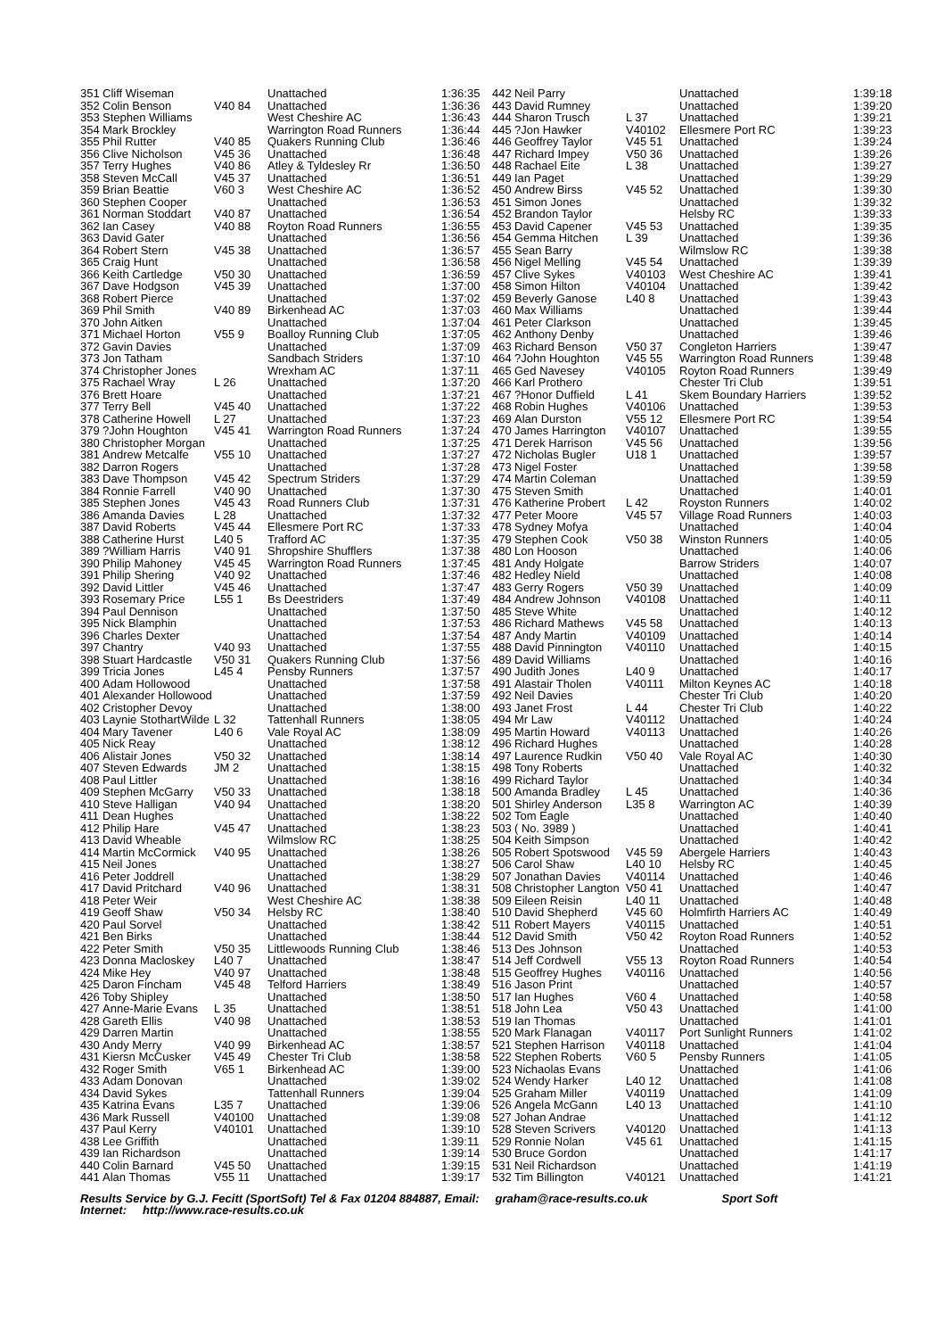| 351 | Cliff Wiseman | | Unattached | 1:36:35 |
| 352 | Colin Benson | V40 84 | Unattached | 1:36:36 |
| 353 | Stephen Williams | | West Cheshire AC | 1:36:43 |
| 354 | Mark Brockley | | Warrington Road Runners | 1:36:44 |
| 355 | Phil Rutter | V40 85 | Quakers Running Club | 1:36:46 |
| 356 | Clive Nicholson | V45 36 | Unattached | 1:36:48 |
| 357 | Terry Hughes | V40 86 | Atley & Tyldesley Rr | 1:36:50 |
| 358 | Steven McCall | V45 37 | Unattached | 1:36:51 |
| 359 | Brian Beattie | V60 3 | West Cheshire AC | 1:36:52 |
| 360 | Stephen Cooper | | Unattached | 1:36:53 |
| 361 | Norman Stoddart | V40 87 | Unattached | 1:36:54 |
| 362 | Ian Casey | V40 88 | Royton Road Runners | 1:36:55 |
| 363 | David Gater | | Unattached | 1:36:56 |
| 364 | Robert Stern | V45 38 | Unattached | 1:36:57 |
| 365 | Craig Hunt | | Unattached | 1:36:58 |
| 366 | Keith Cartledge | V50 30 | Unattached | 1:36:59 |
| 367 | Dave Hodgson | V45 39 | Unattached | 1:37:00 |
| 368 | Robert Pierce | | Unattached | 1:37:02 |
| 369 | Phil Smith | V40 89 | Birkenhead AC | 1:37:03 |
| 370 | John Aitken | | Unattached | 1:37:04 |
| 371 | Michael Horton | V55 9 | Boalloy Running Club | 1:37:05 |
| 372 | Gavin Davies | | Unattached | 1:37:09 |
| 373 | Jon Tatham | | Sandbach Striders | 1:37:10 |
| 374 | Christopher Jones | | Wrexham AC | 1:37:11 |
| 375 | Rachael Wray | L 26 | Unattached | 1:37:20 |
| 376 | Brett Hoare | | Unattached | 1:37:21 |
| 377 | Terry Bell | V45 40 | Unattached | 1:37:22 |
| 378 | Catherine Howell | L 27 | Unattached | 1:37:23 |
| 379 | ?John Houghton | V45 41 | Warrington Road Runners | 1:37:24 |
| 380 | Christopher Morgan | | Unattached | 1:37:25 |
| 381 | Andrew Metcalfe | V55 10 | Unattached | 1:37:27 |
| 382 | Darron Rogers | | Unattached | 1:37:28 |
| 383 | Dave Thompson | V45 42 | Spectrum Striders | 1:37:29 |
| 384 | Ronnie Farrell | V40 90 | Unattached | 1:37:30 |
| 385 | Stephen Jones | V45 43 | Road Runners Club | 1:37:31 |
| 386 | Amanda Davies | L 28 | Unattached | 1:37:32 |
| 387 | David Roberts | V45 44 | Ellesmere Port RC | 1:37:33 |
| 388 | Catherine Hurst | L40 5 | Trafford AC | 1:37:35 |
| 389 | ?William Harris | V40 91 | Shropshire Shufflers | 1:37:38 |
| 390 | Philip Mahoney | V45 45 | Warrington Road Runners | 1:37:45 |
| 391 | Philip Shering | V40 92 | Unattached | 1:37:46 |
| 392 | David Littler | V45 46 | Unattached | 1:37:47 |
| 393 | Rosemary Price | L55 1 | Bs Deestriders | 1:37:49 |
| 394 | Paul Dennison | | Unattached | 1:37:50 |
| 395 | Nick Blamphin | | Unattached | 1:37:53 |
| 396 | Charles Dexter | | Unattached | 1:37:54 |
| 397 | Chantry | V40 93 | Unattached | 1:37:55 |
| 398 | Stuart Hardcastle | V50 31 | Quakers Running Club | 1:37:56 |
| 399 | Tricia Jones | L45 4 | Pensby Runners | 1:37:57 |
| 400 | Adam Hollowood | | Unattached | 1:37:58 |
| 401 | Alexander Hollowood | | Unattached | 1:37:59 |
| 402 | Cristopher Devoy | | Unattached | 1:38:00 |
| 403 | Laynie StothartWilde | L 32 | Tattenhall Runners | 1:38:05 |
| 404 | Mary Tavener | L40 6 | Vale Royal AC | 1:38:09 |
| 405 | Nick Reay | | Unattached | 1:38:12 |
| 406 | Alistair Jones | V50 32 | Unattached | 1:38:14 |
| 407 | Steven Edwards | JM 2 | Unattached | 1:38:15 |
| 408 | Paul Littler | | Unattached | 1:38:16 |
| 409 | Stephen McGarry | V50 33 | Unattached | 1:38:18 |
| 410 | Steve Halligan | V40 94 | Unattached | 1:38:20 |
| 411 | Dean Hughes | | Unattached | 1:38:22 |
| 412 | Philip Hare | V45 47 | Unattached | 1:38:23 |
| 413 | David Wheable | | Wilmslow RC | 1:38:25 |
| 414 | Martin McCormick | V40 95 | Unattached | 1:38:26 |
| 415 | Neil Jones | | Unattached | 1:38:27 |
| 416 | Peter Joddrell | | Unattached | 1:38:29 |
| 417 | David Pritchard | V40 96 | Unattached | 1:38:31 |
| 418 | Peter Weir | | West Cheshire AC | 1:38:38 |
| 419 | Geoff Shaw | V50 34 | Helsby RC | 1:38:40 |
| 420 | Paul Sorvel | | Unattached | 1:38:42 |
| 421 | Ben Birks | | Unattached | 1:38:44 |
| 422 | Peter Smith | V50 35 | Littlewoods Running Club | 1:38:46 |
| 423 | Donna Macloskey | L40 7 | Unattached | 1:38:47 |
| 424 | Mike Hey | V40 97 | Unattached | 1:38:48 |
| 425 | Daron Fincham | V45 48 | Telford Harriers | 1:38:49 |
| 426 | Toby Shipley | | Unattached | 1:38:50 |
| 427 | Anne-Marie Evans | L 35 | Unattached | 1:38:51 |
| 428 | Gareth Ellis | V40 98 | Unattached | 1:38:53 |
| 429 | Darren Martin | | Unattached | 1:38:55 |
| 430 | Andy Merry | V40 99 | Birkenhead AC | 1:38:57 |
| 431 | Kiersn McCusker | V45 49 | Chester Tri Club | 1:38:58 |
| 432 | Roger Smith | V65 1 | Birkenhead AC | 1:39:00 |
| 433 | Adam Donovan | | Unattached | 1:39:02 |
| 434 | David Sykes | | Tattenhall Runners | 1:39:04 |
| 435 | Katrina Evans | L35 7 | Unattached | 1:39:06 |
| 436 | Mark Russell | V40100 | Unattached | 1:39:08 |
| 437 | Paul Kerry | V40101 | Unattached | 1:39:10 |
| 438 | Lee Griffith | | Unattached | 1:39:11 |
| 439 | Ian Richardson | | Unattached | 1:39:14 |
| 440 | Colin Barnard | V45 50 | Unattached | 1:39:15 |
| 441 | Alan Thomas | V55 11 | Unattached | 1:39:17 |
| 442 | Neil Parry | | Unattached | 1:39:18 |
| 443 | David Rumney | | Unattached | 1:39:20 |
| 444 | Sharon Trusch | L 37 | Unattached | 1:39:21 |
| 445 | ?Jon Hawker | V40102 | Ellesmere Port RC | 1:39:23 |
| 446 | Geoffrey Taylor | V45 51 | Unattached | 1:39:24 |
| 447 | Richard Impey | V50 36 | Unattached | 1:39:26 |
| 448 | Rachael Eite | L 38 | Unattached | 1:39:27 |
| 449 | Ian Paget | | Unattached | 1:39:29 |
| 450 | Andrew Birss | V45 52 | Unattached | 1:39:30 |
| 451 | Simon Jones | | Unattached | 1:39:32 |
| 452 | Brandon Taylor | | Helsby RC | 1:39:33 |
| 453 | David Capener | V45 53 | Unattached | 1:39:35 |
| 454 | Gemma Hitchen | L 39 | Unattached | 1:39:36 |
| 455 | Sean Barry | | Wilmslow RC | 1:39:38 |
| 456 | Nigel Melling | V45 54 | Unattached | 1:39:39 |
| 457 | Clive Sykes | V40103 | West Cheshire AC | 1:39:41 |
| 458 | Simon Hilton | V40104 | Unattached | 1:39:42 |
| 459 | Beverly Ganose | L40 8 | Unattached | 1:39:43 |
| 460 | Max Williams | | Unattached | 1:39:44 |
| 461 | Peter Clarkson | | Unattached | 1:39:45 |
| 462 | Anthony Denby | | Unattached | 1:39:46 |
| 463 | Richard Benson | V50 37 | Congleton Harriers | 1:39:47 |
| 464 | ?John Houghton | V45 55 | Warrington Road Runners | 1:39:48 |
| 465 | Ged Navesey | V40105 | Royton Road Runners | 1:39:49 |
| 466 | Karl Prothero | | Chester Tri Club | 1:39:51 |
| 467 | ?Honor Duffield | L 41 | Skem Boundary Harriers | 1:39:52 |
| 468 | Robin Hughes | V40106 | Unattached | 1:39:53 |
| 469 | Alan Durston | V55 12 | Ellesmere Port RC | 1:39:54 |
| 470 | James Harrington | V40107 | Unattached | 1:39:55 |
| 471 | Derek Harrison | V45 56 | Unattached | 1:39:56 |
| 472 | Nicholas Bugler | U18 1 | Unattached | 1:39:57 |
| 473 | Nigel Foster | | Unattached | 1:39:58 |
| 474 | Martin Coleman | | Unattached | 1:39:59 |
| 475 | Steven Smith | | Unattached | 1:40:01 |
| 476 | Katherine Probert | L 42 | Royston Runners | 1:40:02 |
| 477 | Peter Moore | V45 57 | Village Road Runners | 1:40:03 |
| 478 | Sydney Mofya | | Unattached | 1:40:04 |
| 479 | Stephen Cook | V50 38 | Winston Runners | 1:40:05 |
| 480 | Lon Hooson | | Unattached | 1:40:06 |
| 481 | Andy Holgate | | Barrow Striders | 1:40:07 |
| 482 | Hedley Nield | | Unattached | 1:40:08 |
| 483 | Gerry Rogers | V50 39 | Unattached | 1:40:09 |
| 484 | Andrew Johnson | V40108 | Unattached | 1:40:11 |
| 485 | Steve White | | Unattached | 1:40:12 |
| 486 | Richard Mathews | V45 58 | Unattached | 1:40:13 |
| 487 | Andy Martin | V40109 | Unattached | 1:40:14 |
| 488 | David Pinnington | V40110 | Unattached | 1:40:15 |
| 489 | David Williams | | Unattached | 1:40:16 |
| 490 | Judith Jones | L40 9 | Unattached | 1:40:17 |
| 491 | Alastair Tholen | V40111 | Milton Keynes AC | 1:40:18 |
| 492 | Neil Davies | | Chester Tri Club | 1:40:20 |
| 493 | Janet Frost | L 44 | Chester Tri Club | 1:40:22 |
| 494 | Mr Law | V40112 | Unattached | 1:40:24 |
| 495 | Martin Howard | V40113 | Unattached | 1:40:26 |
| 496 | Richard Hughes | | Unattached | 1:40:28 |
| 497 | Laurence Rudkin | V50 40 | Vale Royal AC | 1:40:30 |
| 498 | Tony Roberts | | Unattached | 1:40:32 |
| 499 | Richard Taylor | | Unattached | 1:40:34 |
| 500 | Amanda Bradley | L 45 | Unattached | 1:40:36 |
| 501 | Shirley Anderson | L35 8 | Warrington AC | 1:40:39 |
| 502 | Tom Eagle | | Unattached | 1:40:40 |
| 503 | ( No. 3989 ) | | Unattached | 1:40:41 |
| 504 | Keith Simpson | | Unattached | 1:40:42 |
| 505 | Robert Spotswood | V45 59 | Abergele Harriers | 1:40:43 |
| 506 | Carol Shaw | L40 10 | Helsby RC | 1:40:45 |
| 507 | Jonathan Davies | V40114 | Unattached | 1:40:46 |
| 508 | Christopher Langton | V50 41 | Unattached | 1:40:47 |
| 509 | Eileen Reisin | L40 11 | Unattached | 1:40:48 |
| 510 | David Shepherd | V45 60 | Holmfirth Harriers AC | 1:40:49 |
| 511 | Robert Mayers | V40115 | Unattached | 1:40:51 |
| 512 | David Smith | V50 42 | Royton Road Runners | 1:40:52 |
| 513 | Des Johnson | | Unattached | 1:40:53 |
| 514 | Jeff Cordwell | V55 13 | Royton Road Runners | 1:40:54 |
| 515 | Geoffrey Hughes | V40116 | Unattached | 1:40:56 |
| 516 | Jason Print | | Unattached | 1:40:57 |
| 517 | Ian Hughes | V60 4 | Unattached | 1:40:58 |
| 518 | John Lea | V50 43 | Unattached | 1:41:00 |
| 519 | Ian Thomas | | Unattached | 1:41:01 |
| 520 | Mark Flanagan | V40117 | Port Sunlight Runners | 1:41:02 |
| 521 | Stephen Harrison | V40118 | Unattached | 1:41:04 |
| 522 | Stephen Roberts | V60 5 | Pensby Runners | 1:41:05 |
| 523 | Nichaolas Evans | | Unattached | 1:41:06 |
| 524 | Wendy Harker | L40 12 | Unattached | 1:41:08 |
| 525 | Graham Miller | V40119 | Unattached | 1:41:09 |
| 526 | Angela McGann | L40 13 | Unattached | 1:41:10 |
| 527 | Johan Andrae | | Unattached | 1:41:12 |
| 528 | Steven Scrivers | V40120 | Unattached | 1:41:13 |
| 529 | Ronnie Nolan | V45 61 | Unattached | 1:41:15 |
| 530 | Bruce Gordon | | Unattached | 1:41:17 |
| 531 | Neil Richardson | | Unattached | 1:41:19 |
| 532 | Tim Billington | V40121 | Unattached | 1:41:21 |
Results Service by G.J. Fecitt (SportSoft) Tel & Fax 01204 884887, Email: graham@race-results.co.uk Sport Soft
Internet: http://www.race-results.co.uk